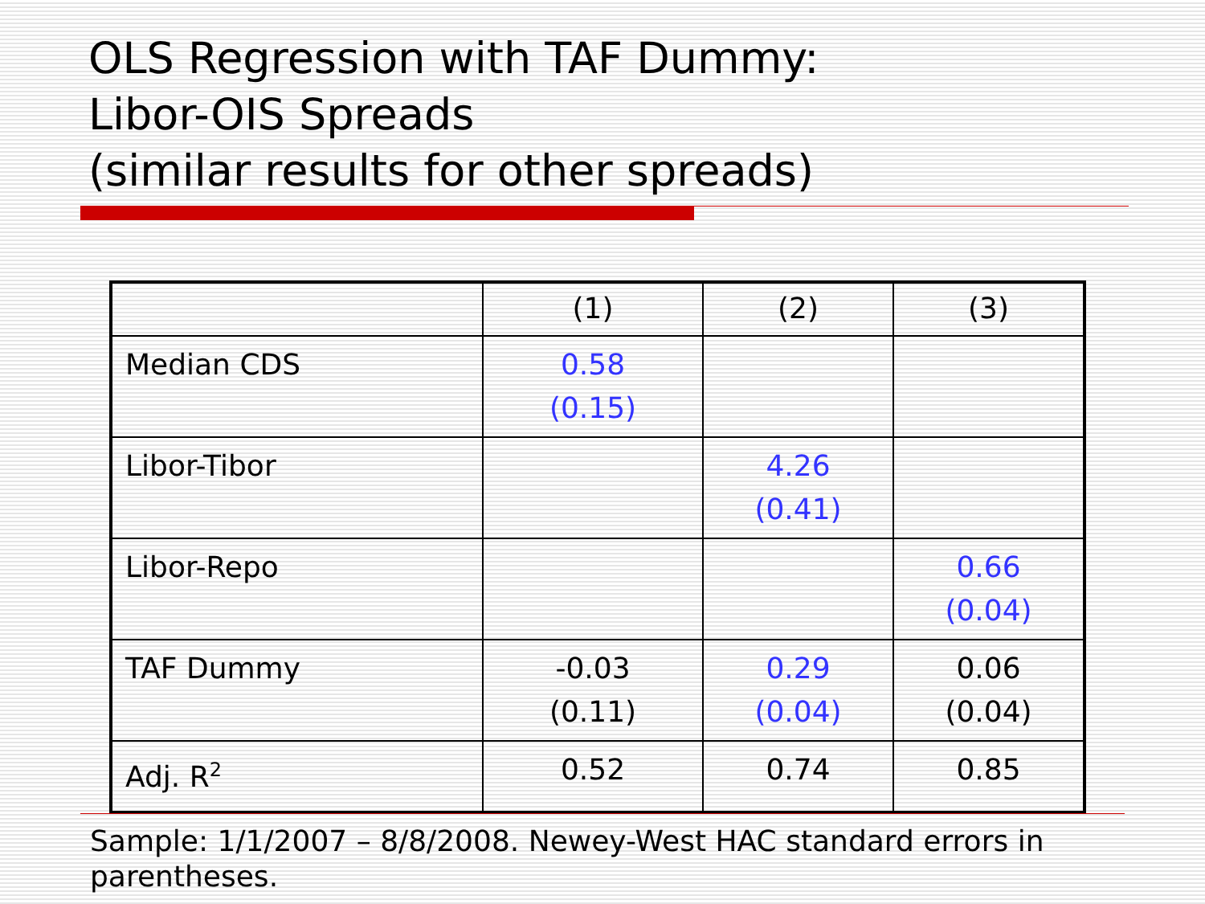OLS Regression with TAF Dummy:
Libor-OIS Spreads
(similar results for other spreads)
| | (1) | (2) | (3) |
| Median CDS | 0.58 (0.15) | | |
| Libor-Tibor | | 4.26 (0.41) | |
| Libor-Repo | | | 0.66 (0.04) |
| TAF Dummy | -0.03 (0.11) | 0.29 (0.04) | 0.06 (0.04) |
| Adj. R<sup>2</sup> | 0.52 | 0.74 | 0.85 |
Sample: 1/1/2007 – 8/8/2008. Newey-West HAC standard errors in parentheses.